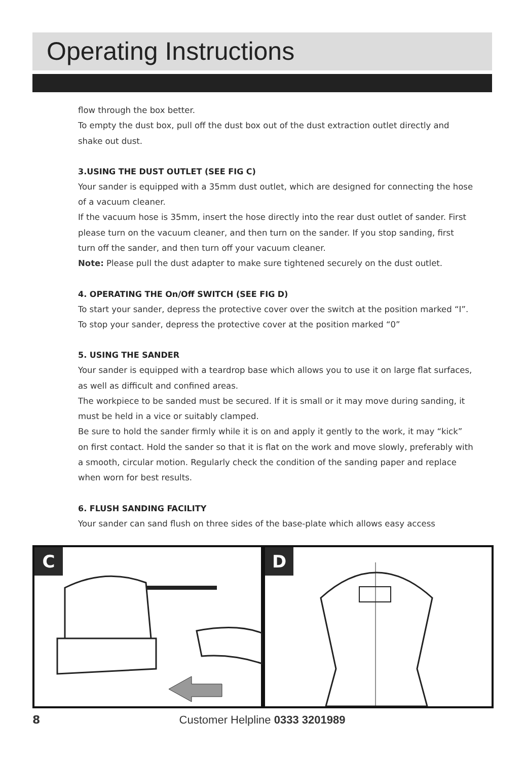Operating Instructions
flow through the box better.
To empty the dust box, pull off the dust box out of the dust extraction outlet directly and shake out dust.
3.USING THE DUST OUTLET (SEE FIG C)
Your sander is equipped with a 35mm dust outlet, which are designed for connecting the hose of a vacuum cleaner.
If the vacuum hose is 35mm, insert the hose directly into the rear dust outlet of sander. First please turn on the vacuum cleaner, and then turn on the sander. If you stop sanding, first turn off the sander, and then turn off your vacuum cleaner.
Note: Please pull the dust adapter to make sure tightened securely on the dust outlet.
4. OPERATING THE On/Off SWITCH (SEE FIG D)
To start your sander, depress the protective cover over the switch at the position marked “I”. To stop your sander, depress the protective cover at the position marked “0”
5. USING THE SANDER
Your sander is equipped with a teardrop base which allows you to use it on large flat surfaces, as well as difficult and confined areas.
The workpiece to be sanded must be secured. If it is small or it may move during sanding, it must be held in a vice or suitably clamped.
Be sure to hold the sander firmly while it is on and apply it gently to the work, it may “kick” on first contact. Hold the sander so that it is flat on the work and move slowly, preferably with a smooth, circular motion. Regularly check the condition of the sanding paper and replace when worn for best results.
6. FLUSH SANDING FACILITY
Your sander can sand flush on three sides of the base-plate which allows easy access
C
D
8
Customer Helpline 0333 3201989